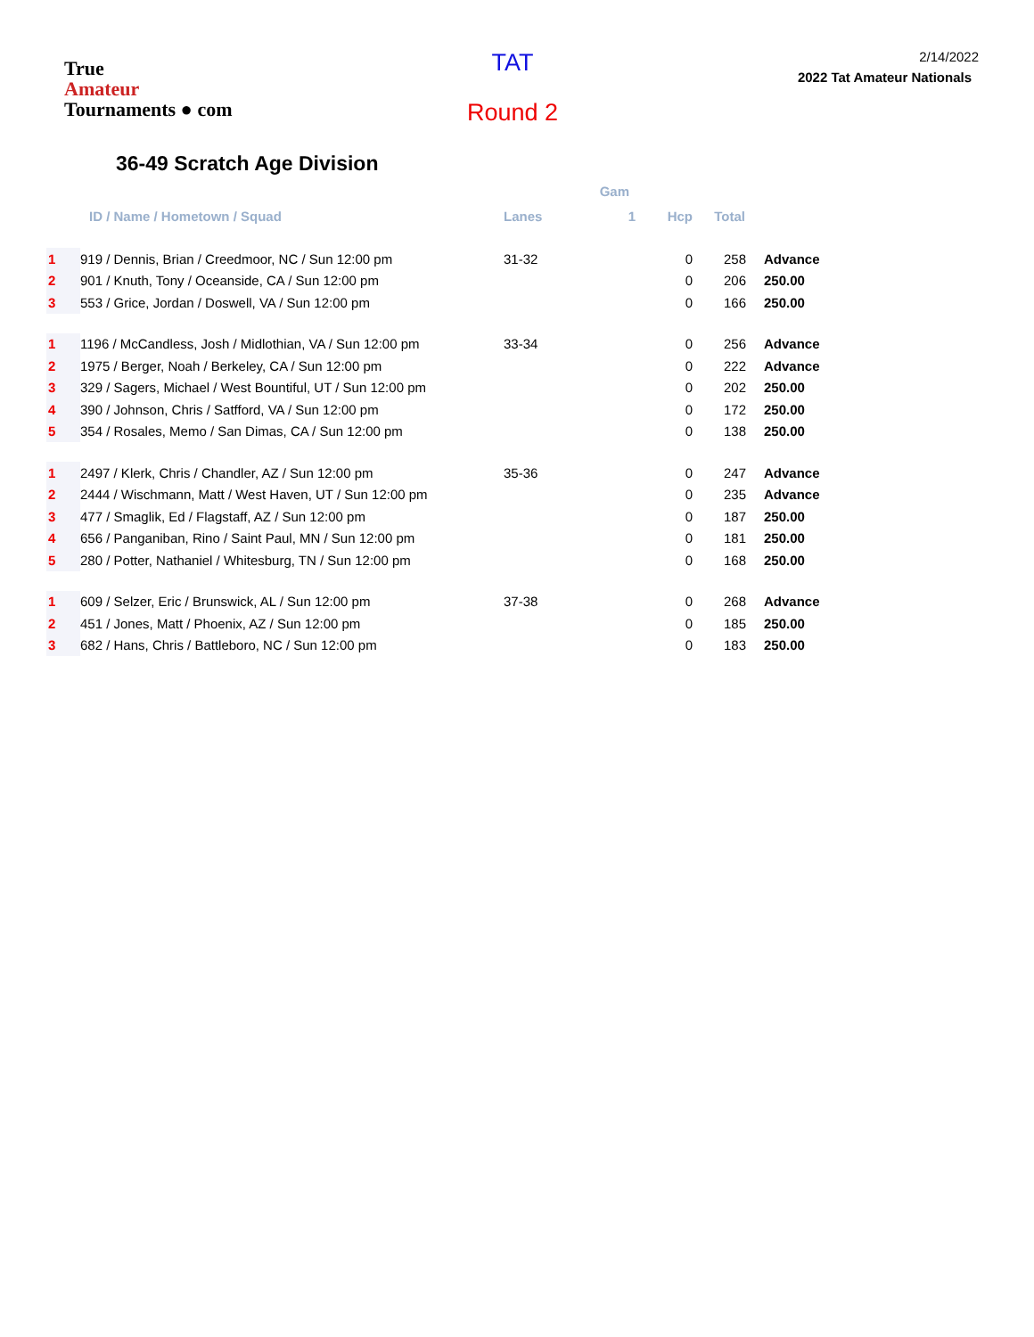True
Amateur
Tournaments ● com
TAT
Round 2
2/14/2022
2022 Tat Amateur Nationals
36-49 Scratch Age Division
| | | Gam | | | |
| --- | --- | --- | --- | --- | --- |
| | ID / Name / Hometown / Squad | Lanes 1 | Hcp | Total | |
| 1 | 919 / Dennis, Brian / Creedmoor, NC / Sun 12:00 pm | 31-32 | 0 | 258 | Advance |
| 2 | 901 / Knuth, Tony / Oceanside, CA / Sun 12:00 pm | | 0 | 206 | 250.00 |
| 3 | 553 / Grice, Jordan / Doswell, VA / Sun 12:00 pm | | 0 | 166 | 250.00 |
| 1 | 1196 / McCandless, Josh / Midlothian, VA / Sun 12:00 pm | 33-34 | 0 | 256 | Advance |
| 2 | 1975 / Berger, Noah / Berkeley, CA / Sun 12:00 pm | | 0 | 222 | Advance |
| 3 | 329 / Sagers, Michael / West Bountiful, UT / Sun 12:00 pm | | 0 | 202 | 250.00 |
| 4 | 390 / Johnson, Chris / Satfford, VA / Sun 12:00 pm | | 0 | 172 | 250.00 |
| 5 | 354 / Rosales, Memo / San Dimas, CA / Sun 12:00 pm | | 0 | 138 | 250.00 |
| 1 | 2497 / Klerk, Chris / Chandler, AZ / Sun 12:00 pm | 35-36 | 0 | 247 | Advance |
| 2 | 2444 / Wischmann, Matt / West Haven, UT / Sun 12:00 pm | | 0 | 235 | Advance |
| 3 | 477 / Smaglik, Ed / Flagstaff, AZ / Sun 12:00 pm | | 0 | 187 | 250.00 |
| 4 | 656 / Panganiban, Rino / Saint Paul, MN / Sun 12:00 pm | | 0 | 181 | 250.00 |
| 5 | 280 / Potter, Nathaniel / Whitesburg, TN / Sun 12:00 pm | | 0 | 168 | 250.00 |
| 1 | 609 / Selzer, Eric / Brunswick, AL / Sun 12:00 pm | 37-38 | 0 | 268 | Advance |
| 2 | 451 / Jones, Matt / Phoenix, AZ / Sun 12:00 pm | | 0 | 185 | 250.00 |
| 3 | 682 / Hans, Chris / Battleboro, NC / Sun 12:00 pm | | 0 | 183 | 250.00 |